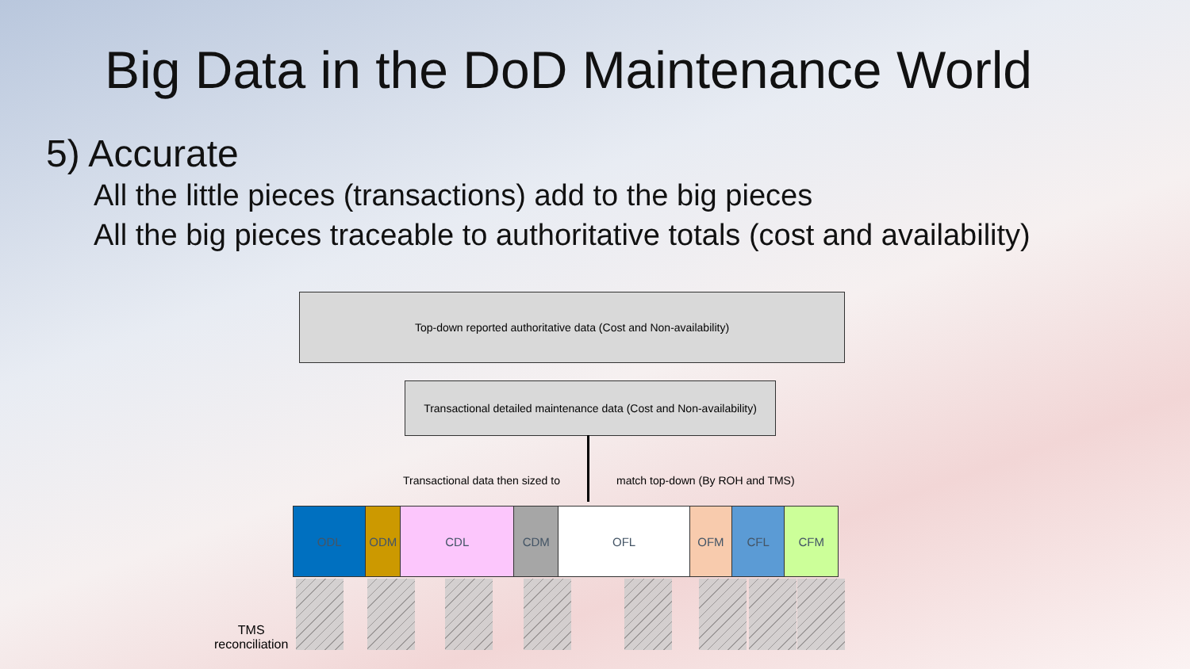Big Data in the DoD Maintenance World
5) Accurate
All the little pieces (transactions) add to the big pieces
All the big pieces traceable to authoritative totals (cost and availability)
Top-down reported authoritative data (Cost and Non-availability)
Transactional detailed maintenance data (Cost and Non-availability)
Transactional data then sized to
match top-down (By ROH and TMS)
ODL ODM CDL CDM OFL OFM CFL CFM
TMS
reconciliation